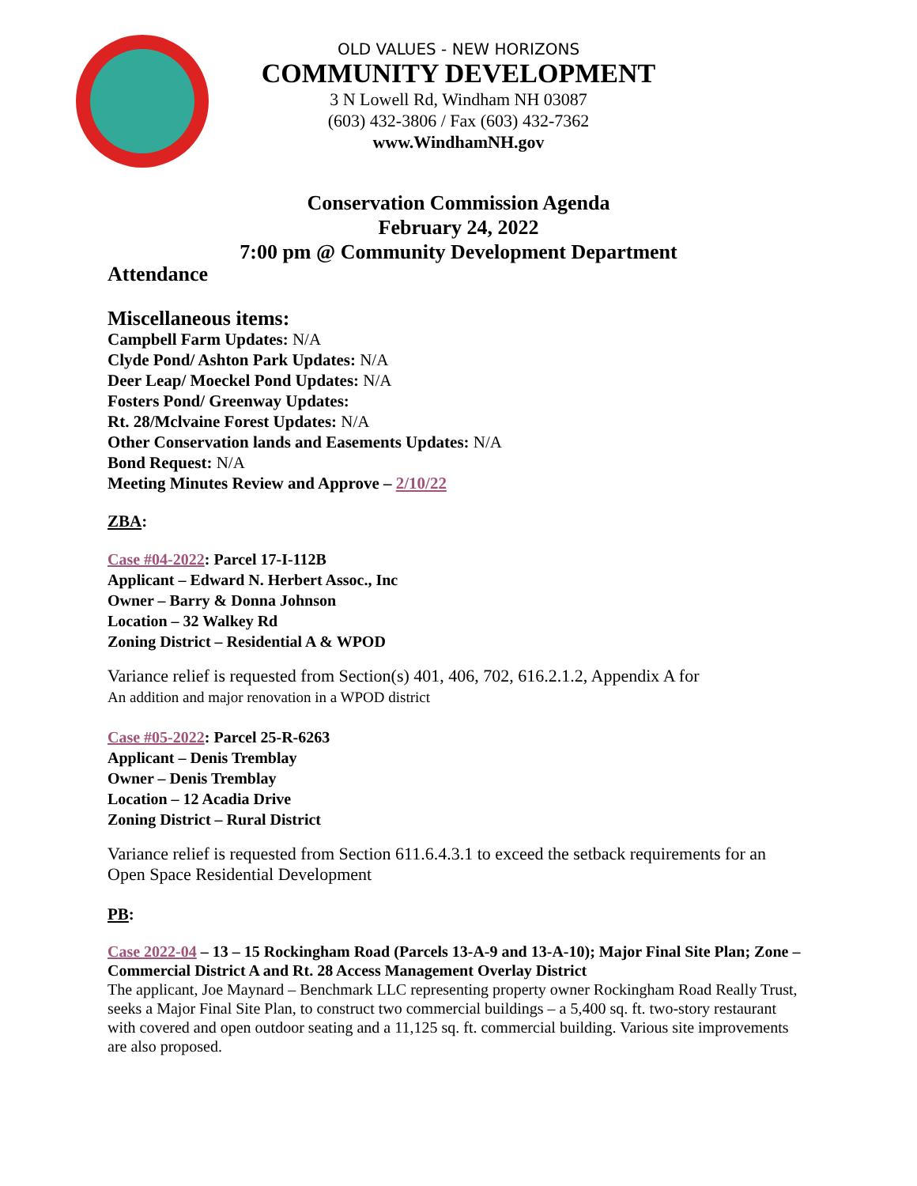OLD VALUES - NEW HORIZONS
COMMUNITY DEVELOPMENT
3 N Lowell Rd, Windham NH 03087
(603) 432-3806 / Fax (603) 432-7362
www.WindhamNH.gov
Conservation Commission Agenda
February 24, 2022
7:00 pm @ Community Development Department
Attendance
Miscellaneous items:
Campbell Farm Updates: N/A
Clyde Pond/ Ashton Park Updates: N/A
Deer Leap/ Moeckel Pond Updates: N/A
Fosters Pond/ Greenway Updates:
Rt. 28/Mclvaine Forest Updates: N/A
Other Conservation lands and Easements Updates: N/A
Bond Request: N/A
Meeting Minutes Review and Approve – 2/10/22
ZBA:
Case #04-2022: Parcel 17-I-112B
Applicant – Edward N. Herbert Assoc., Inc
Owner – Barry & Donna Johnson
Location – 32 Walkey Rd
Zoning District – Residential A & WPOD
Variance relief is requested from Section(s) 401, 406, 702, 616.2.1.2, Appendix A for
An addition and major renovation in a WPOD district
Case #05-2022: Parcel 25-R-6263
Applicant – Denis Tremblay
Owner – Denis Tremblay
Location – 12 Acadia Drive
Zoning District – Rural District
Variance relief is requested from Section 611.6.4.3.1 to exceed the setback requirements for an Open Space Residential Development
PB:
Case 2022-04 – 13 – 15 Rockingham Road (Parcels 13-A-9 and 13-A-10); Major Final Site Plan; Zone – Commercial District A and Rt. 28 Access Management Overlay District
The applicant, Joe Maynard – Benchmark LLC representing property owner Rockingham Road Really Trust, seeks a Major Final Site Plan, to construct two commercial buildings – a 5,400 sq. ft. two-story restaurant with covered and open outdoor seating and a 11,125 sq. ft. commercial building. Various site improvements are also proposed.